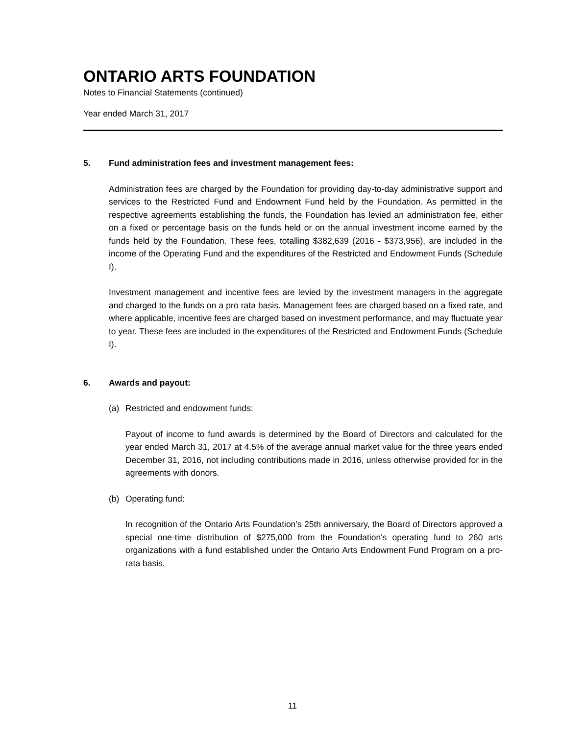ONTARIO ARTS FOUNDATION
Notes to Financial Statements (continued)
Year ended March 31, 2017
5. Fund administration fees and investment management fees:
Administration fees are charged by the Foundation for providing day-to-day administrative support and services to the Restricted Fund and Endowment Fund held by the Foundation. As permitted in the respective agreements establishing the funds, the Foundation has levied an administration fee, either on a fixed or percentage basis on the funds held or on the annual investment income earned by the funds held by the Foundation. These fees, totalling $382,639 (2016 - $373,956), are included in the income of the Operating Fund and the expenditures of the Restricted and Endowment Funds (Schedule I).
Investment management and incentive fees are levied by the investment managers in the aggregate and charged to the funds on a pro rata basis. Management fees are charged based on a fixed rate, and where applicable, incentive fees are charged based on investment performance, and may fluctuate year to year. These fees are included in the expenditures of the Restricted and Endowment Funds (Schedule I).
6. Awards and payout:
(a) Restricted and endowment funds:
Payout of income to fund awards is determined by the Board of Directors and calculated for the year ended March 31, 2017 at 4.5% of the average annual market value for the three years ended December 31, 2016, not including contributions made in 2016, unless otherwise provided for in the agreements with donors.
(b) Operating fund:
In recognition of the Ontario Arts Foundation's 25th anniversary, the Board of Directors approved a special one-time distribution of $275,000 from the Foundation's operating fund to 260 arts organizations with a fund established under the Ontario Arts Endowment Fund Program on a pro-rata basis.
11